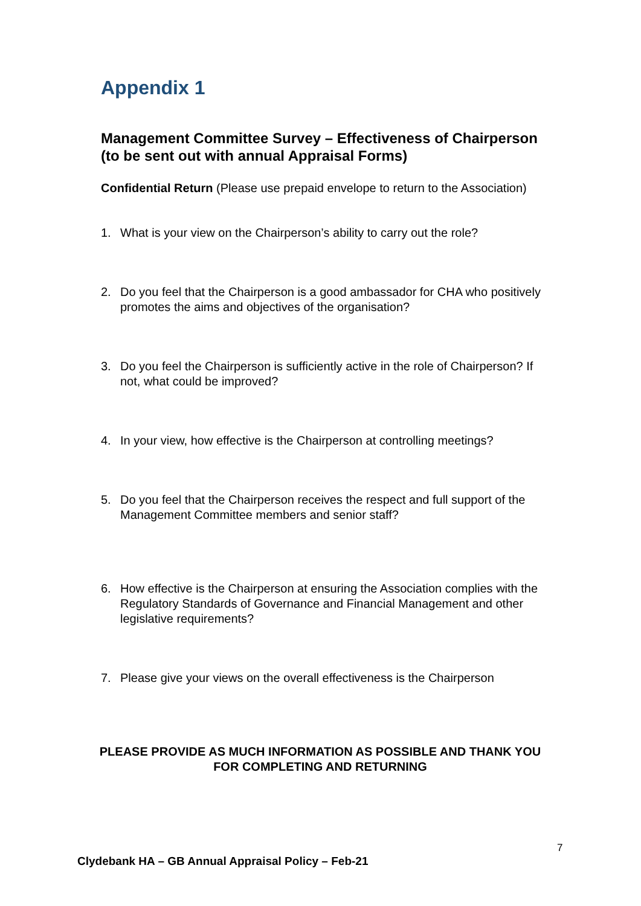Appendix 1
Management Committee Survey – Effectiveness of Chairperson (to be sent out with annual Appraisal Forms)
Confidential Return (Please use prepaid envelope to return to the Association)
1. What is your view on the Chairperson’s ability to carry out the role?
2. Do you feel that the Chairperson is a good ambassador for CHA who positively promotes the aims and objectives of the organisation?
3. Do you feel the Chairperson is sufficiently active in the role of Chairperson? If not, what could be improved?
4. In your view, how effective is the Chairperson at controlling meetings?
5. Do you feel that the Chairperson receives the respect and full support of the Management Committee members and senior staff?
6. How effective is the Chairperson at ensuring the Association complies with the Regulatory Standards of Governance and Financial Management and other legislative requirements?
7. Please give your views on the overall effectiveness is the Chairperson
PLEASE PROVIDE AS MUCH INFORMATION AS POSSIBLE AND THANK YOU
FOR COMPLETING AND RETURNING
7
Clydebank HA – GB Annual Appraisal Policy – Feb-21